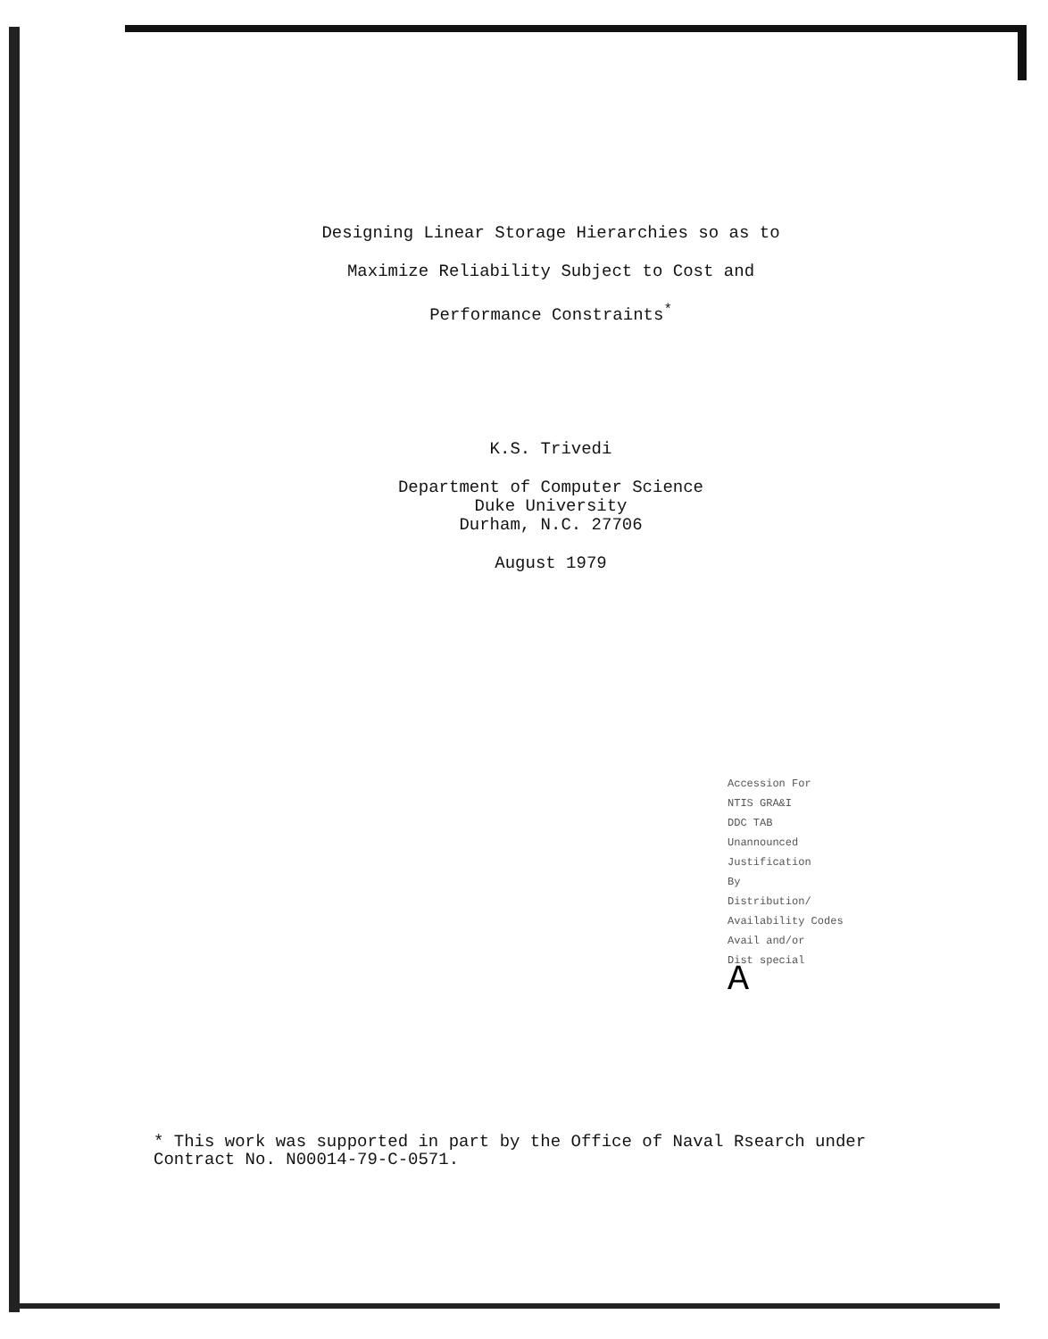Designing Linear Storage Hierarchies so as to
Maximize Reliability Subject to Cost and
Performance Constraints<sup>*</sup>
K.S. Trivedi
Department of Computer Science
Duke University
Durham, N.C. 27706
August 1979
Accession For
NTIS GRA&I
DDC TAB
Unannounced
Justification
By
Distribution/
Availability Codes
Avail and/or
Dist special
A
* This work was supported in part by the Office of Naval Rsearch under
Contract No. N00014-79-C-0571.